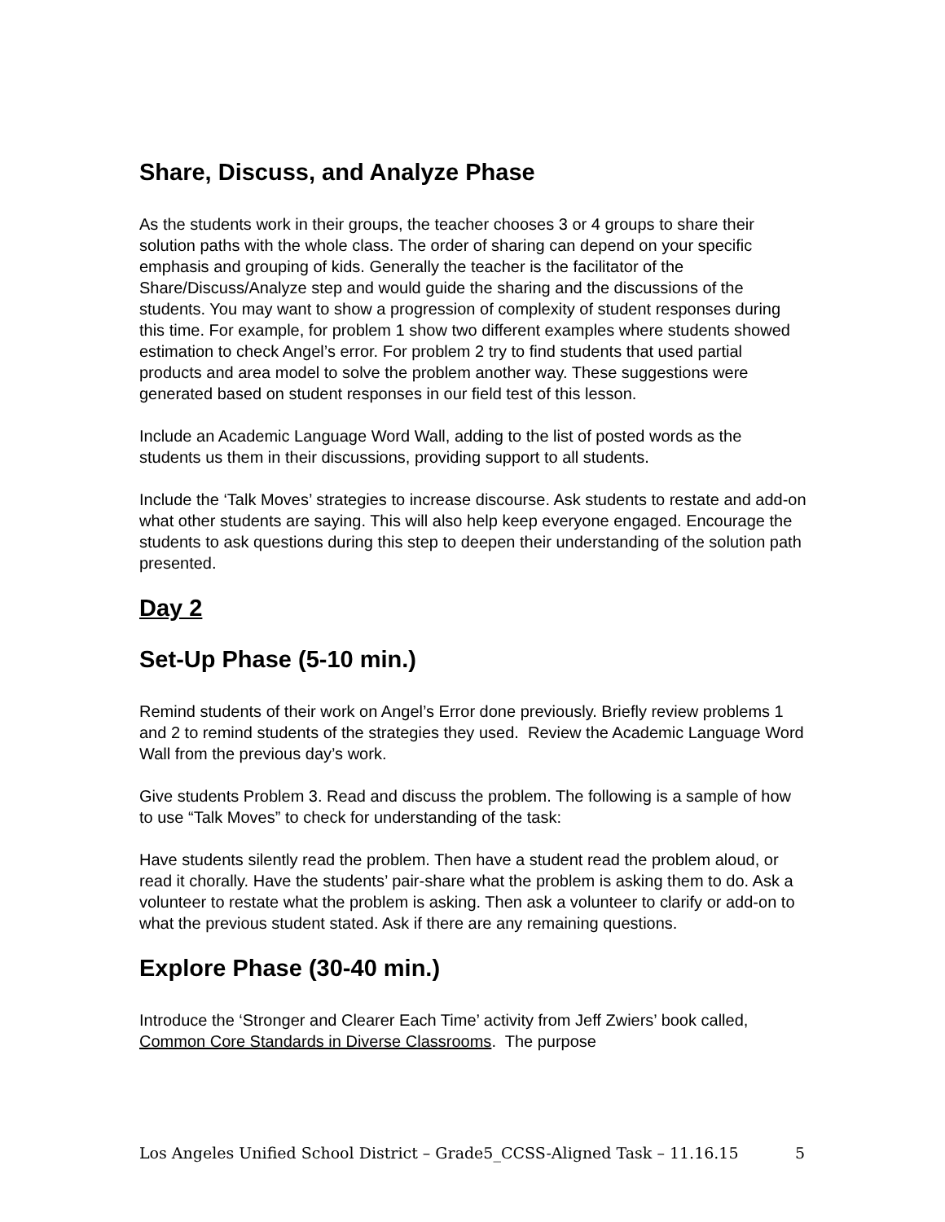Share, Discuss, and Analyze Phase
As the students work in their groups, the teacher chooses 3 or 4 groups to share their solution paths with the whole class. The order of sharing can depend on your specific emphasis and grouping of kids. Generally the teacher is the facilitator of the Share/Discuss/Analyze step and would guide the sharing and the discussions of the students. You may want to show a progression of complexity of student responses during this time. For example, for problem 1 show two different examples where students showed estimation to check Angel’s error. For problem 2 try to find students that used partial products and area model to solve the problem another way. These suggestions were generated based on student responses in our field test of this lesson.
Include an Academic Language Word Wall, adding to the list of posted words as the students us them in their discussions, providing support to all students.
Include the ‘Talk Moves’ strategies to increase discourse. Ask students to restate and add-on what other students are saying. This will also help keep everyone engaged. Encourage the students to ask questions during this step to deepen their understanding of the solution path presented.
Day 2
Set-Up Phase (5-10 min.)
Remind students of their work on Angel’s Error done previously. Briefly review problems 1 and 2 to remind students of the strategies they used. Review the Academic Language Word Wall from the previous day’s work.
Give students Problem 3. Read and discuss the problem. The following is a sample of how to use “Talk Moves” to check for understanding of the task:
Have students silently read the problem. Then have a student read the problem aloud, or read it chorally. Have the students’ pair-share what the problem is asking them to do. Ask a volunteer to restate what the problem is asking. Then ask a volunteer to clarify or add-on to what the previous student stated. Ask if there are any remaining questions.
Explore Phase (30-40 min.)
Introduce the ‘Stronger and Clearer Each Time’ activity from Jeff Zwiers’ book called, Common Core Standards in Diverse Classrooms. The purpose
Los Angeles Unified School District – Grade5_CCSS-Aligned Task – 11.16.15 5